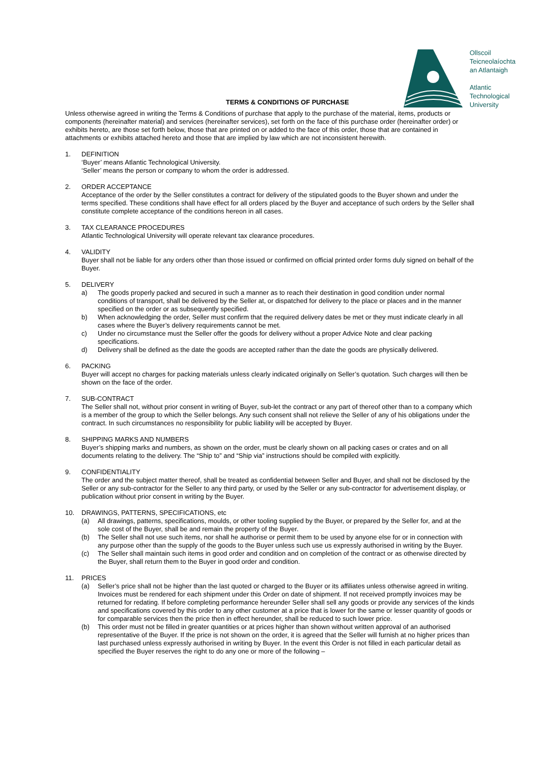TERMS & CONDITIONS OF PURCHASE
Ollscoil
Teicneolaíochta
an Atlantaigh
Atlantic
Technological
University
Unless otherwise agreed in writing the Terms & Conditions of purchase that apply to the purchase of the material, items, products or components (hereinafter material) and services (hereinafter services), set forth on the face of this purchase order (hereinafter order) or exhibits hereto, are those set forth below, those that are printed on or added to the face of this order, those that are contained in attachments or exhibits attached hereto and those that are implied by law which are not inconsistent herewith.
1. DEFINITION
‘Buyer’ means Atlantic Technological University.
‘Seller’ means the person or company to whom the order is addressed.
2. ORDER ACCEPTANCE
Acceptance of the order by the Seller constitutes a contract for delivery of the stipulated goods to the Buyer shown and under the terms specified. These conditions shall have effect for all orders placed by the Buyer and acceptance of such orders by the Seller shall constitute complete acceptance of the conditions hereon in all cases.
3. TAX CLEARANCE PROCEDURES
Atlantic Technological University will operate relevant tax clearance procedures.
4. VALIDITY
Buyer shall not be liable for any orders other than those issued or confirmed on official printed order forms duly signed on behalf of the Buyer.
5. DELIVERY
a) The goods properly packed and secured in such a manner as to reach their destination in good condition under normal conditions of transport, shall be delivered by the Seller at, or dispatched for delivery to the place or places and in the manner specified on the order or as subsequently specified.
b) When acknowledging the order, Seller must confirm that the required delivery dates be met or they must indicate clearly in all cases where the Buyer’s delivery requirements cannot be met.
c) Under no circumstance must the Seller offer the goods for delivery without a proper Advice Note and clear packing specifications.
d) Delivery shall be defined as the date the goods are accepted rather than the date the goods are physically delivered.
6. PACKING
Buyer will accept no charges for packing materials unless clearly indicated originally on Seller’s quotation. Such charges will then be shown on the face of the order.
7. SUB-CONTRACT
The Seller shall not, without prior consent in writing of Buyer, sub-let the contract or any part of thereof other than to a company which is a member of the group to which the Seller belongs. Any such consent shall not relieve the Seller of any of his obligations under the contract. In such circumstances no responsibility for public liability will be accepted by Buyer.
8. SHIPPING MARKS AND NUMBERS
Buyer’s shipping marks and numbers, as shown on the order, must be clearly shown on all packing cases or crates and on all documents relating to the delivery. The “Ship to” and “Ship via” instructions should be compiled with explicitly.
9. CONFIDENTIALITY
The order and the subject matter thereof, shall be treated as confidential between Seller and Buyer, and shall not be disclosed by the Seller or any sub-contractor for the Seller to any third party, or used by the Seller or any sub-contractor for advertisement display, or publication without prior consent in writing by the Buyer.
10. DRAWINGS, PATTERNS, SPECIFICATIONS, etc
(a) All drawings, patterns, specifications, moulds, or other tooling supplied by the Buyer, or prepared by the Seller for, and at the sole cost of the Buyer, shall be and remain the property of the Buyer.
(b) The Seller shall not use such items, nor shall he authorise or permit them to be used by anyone else for or in connection with any purpose other than the supply of the goods to the Buyer unless such use us expressly authorised in writing by the Buyer.
(c) The Seller shall maintain such items in good order and condition and on completion of the contract or as otherwise directed by the Buyer, shall return them to the Buyer in good order and condition.
11. PRICES
(a) Seller’s price shall not be higher than the last quoted or charged to the Buyer or its affiliates unless otherwise agreed in writing. Invoices must be rendered for each shipment under this Order on date of shipment. If not received promptly invoices may be returned for redating. If before completing performance hereunder Seller shall sell any goods or provide any services of the kinds and specifications covered by this order to any other customer at a price that is lower for the same or lesser quantity of goods or for comparable services then the price then in effect hereunder, shall be reduced to such lower price.
(b) This order must not be filled in greater quantities or at prices higher than shown without written approval of an authorised representative of the Buyer. If the price is not shown on the order, it is agreed that the Seller will furnish at no higher prices than last purchased unless expressly authorised in writing by Buyer. In the event this Order is not filled in each particular detail as specified the Buyer reserves the right to do any one or more of the following –